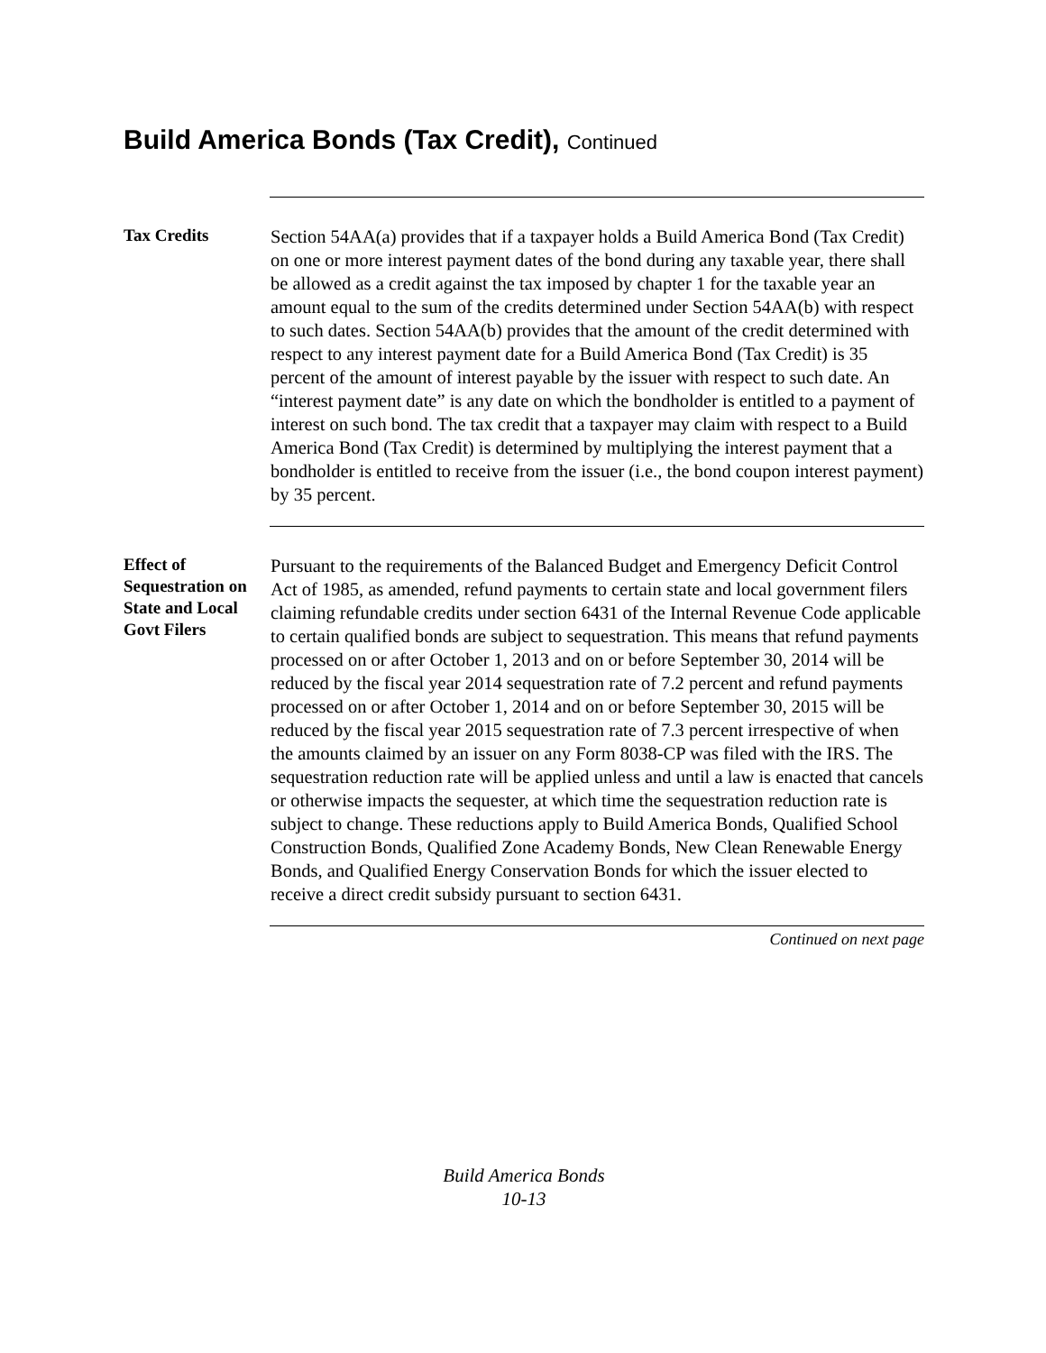Build America Bonds (Tax Credit), Continued
Tax Credits
Section 54AA(a) provides that if a taxpayer holds a Build America Bond (Tax Credit) on one or more interest payment dates of the bond during any taxable year, there shall be allowed as a credit against the tax imposed by chapter 1 for the taxable year an amount equal to the sum of the credits determined under Section 54AA(b) with respect to such dates. Section 54AA(b) provides that the amount of the credit determined with respect to any interest payment date for a Build America Bond (Tax Credit) is 35 percent of the amount of interest payable by the issuer with respect to such date. An “interest payment date” is any date on which the bondholder is entitled to a payment of interest on such bond. The tax credit that a taxpayer may claim with respect to a Build America Bond (Tax Credit) is determined by multiplying the interest payment that a bondholder is entitled to receive from the issuer (i.e., the bond coupon interest payment) by 35 percent.
Effect of Sequestration on State and Local Govt Filers
Pursuant to the requirements of the Balanced Budget and Emergency Deficit Control Act of 1985, as amended, refund payments to certain state and local government filers claiming refundable credits under section 6431 of the Internal Revenue Code applicable to certain qualified bonds are subject to sequestration. This means that refund payments processed on or after October 1, 2013 and on or before September 30, 2014 will be reduced by the fiscal year 2014 sequestration rate of 7.2 percent and refund payments processed on or after October 1, 2014 and on or before September 30, 2015 will be reduced by the fiscal year 2015 sequestration rate of 7.3 percent irrespective of when the amounts claimed by an issuer on any Form 8038-CP was filed with the IRS. The sequestration reduction rate will be applied unless and until a law is enacted that cancels or otherwise impacts the sequester, at which time the sequestration reduction rate is subject to change. These reductions apply to Build America Bonds, Qualified School Construction Bonds, Qualified Zone Academy Bonds, New Clean Renewable Energy Bonds, and Qualified Energy Conservation Bonds for which the issuer elected to receive a direct credit subsidy pursuant to section 6431.
Continued on next page
Build America Bonds
10-13